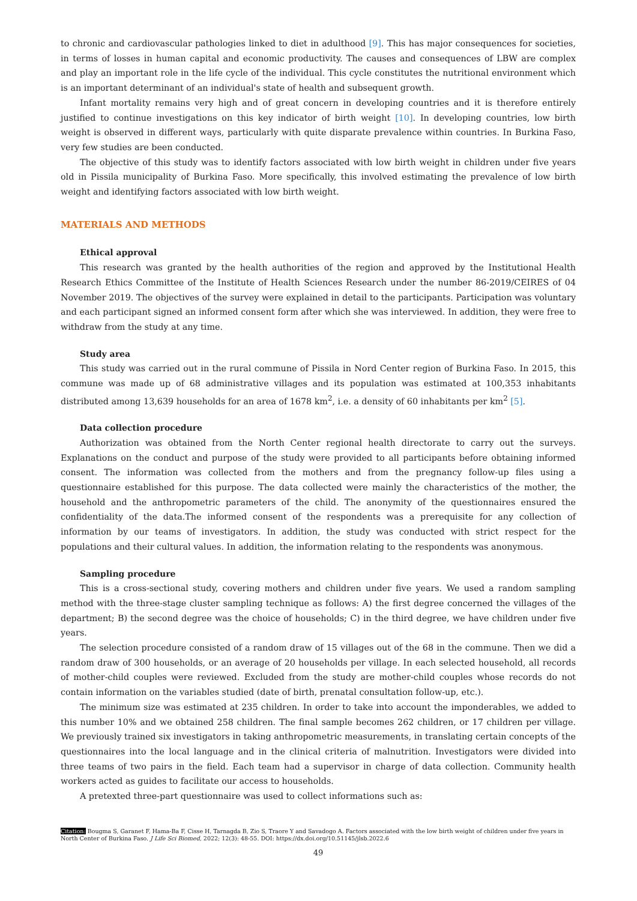to chronic and cardiovascular pathologies linked to diet in adulthood [9]. This has major consequences for societies, in terms of losses in human capital and economic productivity. The causes and consequences of LBW are complex and play an important role in the life cycle of the individual. This cycle constitutes the nutritional environment which is an important determinant of an individual's state of health and subsequent growth.
Infant mortality remains very high and of great concern in developing countries and it is therefore entirely justified to continue investigations on this key indicator of birth weight [10]. In developing countries, low birth weight is observed in different ways, particularly with quite disparate prevalence within countries. In Burkina Faso, very few studies are been conducted.
The objective of this study was to identify factors associated with low birth weight in children under five years old in Pissila municipality of Burkina Faso. More specifically, this involved estimating the prevalence of low birth weight and identifying factors associated with low birth weight.
MATERIALS AND METHODS
Ethical approval
This research was granted by the health authorities of the region and approved by the Institutional Health Research Ethics Committee of the Institute of Health Sciences Research under the number 86-2019/CEIRES of 04 November 2019. The objectives of the survey were explained in detail to the participants. Participation was voluntary and each participant signed an informed consent form after which she was interviewed. In addition, they were free to withdraw from the study at any time.
Study area
This study was carried out in the rural commune of Pissila in Nord Center region of Burkina Faso. In 2015, this commune was made up of 68 administrative villages and its population was estimated at 100,353 inhabitants distributed among 13,639 households for an area of 1678 km<sup>2</sup>, i.e. a density of 60 inhabitants per km<sup>2</sup> [5].
Data collection procedure
Authorization was obtained from the North Center regional health directorate to carry out the surveys. Explanations on the conduct and purpose of the study were provided to all participants before obtaining informed consent. The information was collected from the mothers and from the pregnancy follow-up files using a questionnaire established for this purpose. The data collected were mainly the characteristics of the mother, the household and the anthropometric parameters of the child. The anonymity of the questionnaires ensured the confidentiality of the data.The informed consent of the respondents was a prerequisite for any collection of information by our teams of investigators. In addition, the study was conducted with strict respect for the populations and their cultural values. In addition, the information relating to the respondents was anonymous.
Sampling procedure
This is a cross-sectional study, covering mothers and children under five years. We used a random sampling method with the three-stage cluster sampling technique as follows: A) the first degree concerned the villages of the department; B) the second degree was the choice of households; C) in the third degree, we have children under five years.
The selection procedure consisted of a random draw of 15 villages out of the 68 in the commune. Then we did a random draw of 300 households, or an average of 20 households per village. In each selected household, all records of mother-child couples were reviewed. Excluded from the study are mother-child couples whose records do not contain information on the variables studied (date of birth, prenatal consultation follow-up, etc.).
The minimum size was estimated at 235 children. In order to take into account the imponderables, we added to this number 10% and we obtained 258 children. The final sample becomes 262 children, or 17 children per village. We previously trained six investigators in taking anthropometric measurements, in translating certain concepts of the questionnaires into the local language and in the clinical criteria of malnutrition. Investigators were divided into three teams of two pairs in the field. Each team had a supervisor in charge of data collection. Community health workers acted as guides to facilitate our access to households.
A pretexted three-part questionnaire was used to collect informations such as:
Citation: Bougma S, Garanet F, Hama-Ba F, Cisse H, Tarnagda B, Zio S, Traore Y and Savadogo A. Factors associated with the low birth weight of children under five years in North Center of Burkina Faso. J Life Sci Biomed, 2022; 12(3): 48-55. DOI: https://dx.doi.org/10.51145/jlsb.2022.6
49